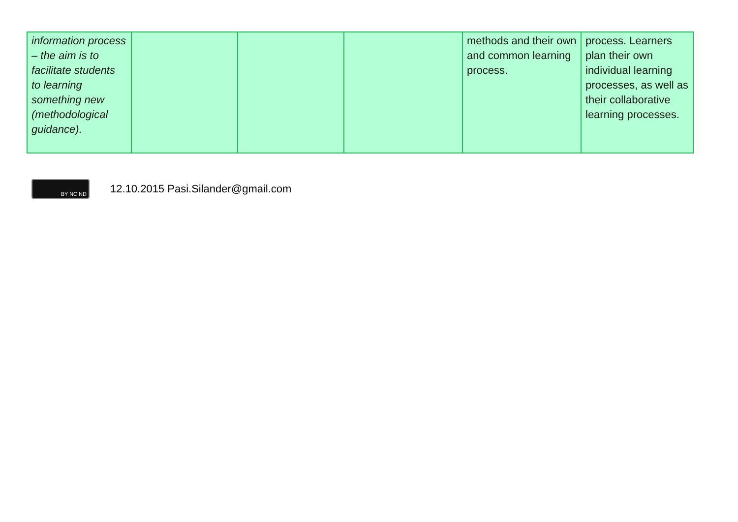| information process – the aim is to facilitate students to learning something new (methodological guidance). | | | | methods and their own and common learning process. | process. Learners plan their own individual learning processes, as well as their collaborative learning processes. |
BY NC ND
12.10.2015 Pasi.Silander@gmail.com